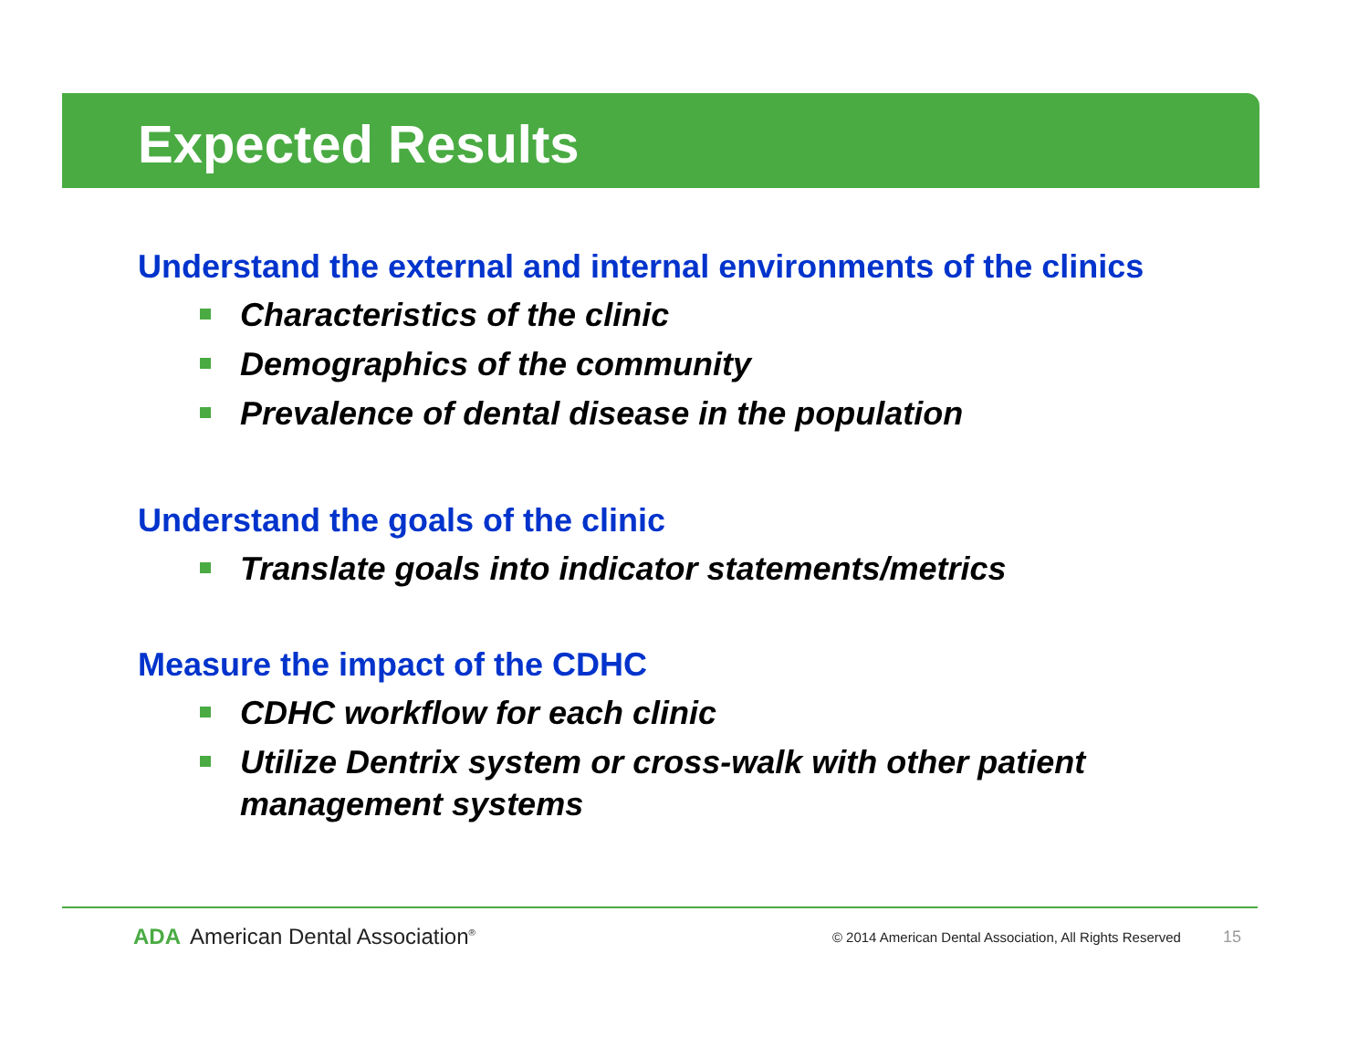Expected Results
Understand the external and internal environments of the clinics
Characteristics of the clinic
Demographics of the community
Prevalence of dental disease in the population
Understand the goals of the clinic
Translate goals into indicator statements/metrics
Measure the impact of the CDHC
CDHC workflow for each clinic
Utilize Dentrix system or cross-walk with other patient management systems
ADA American Dental Association<sup>®</sup>
© 2014 American Dental Association, All Rights Reserved
15